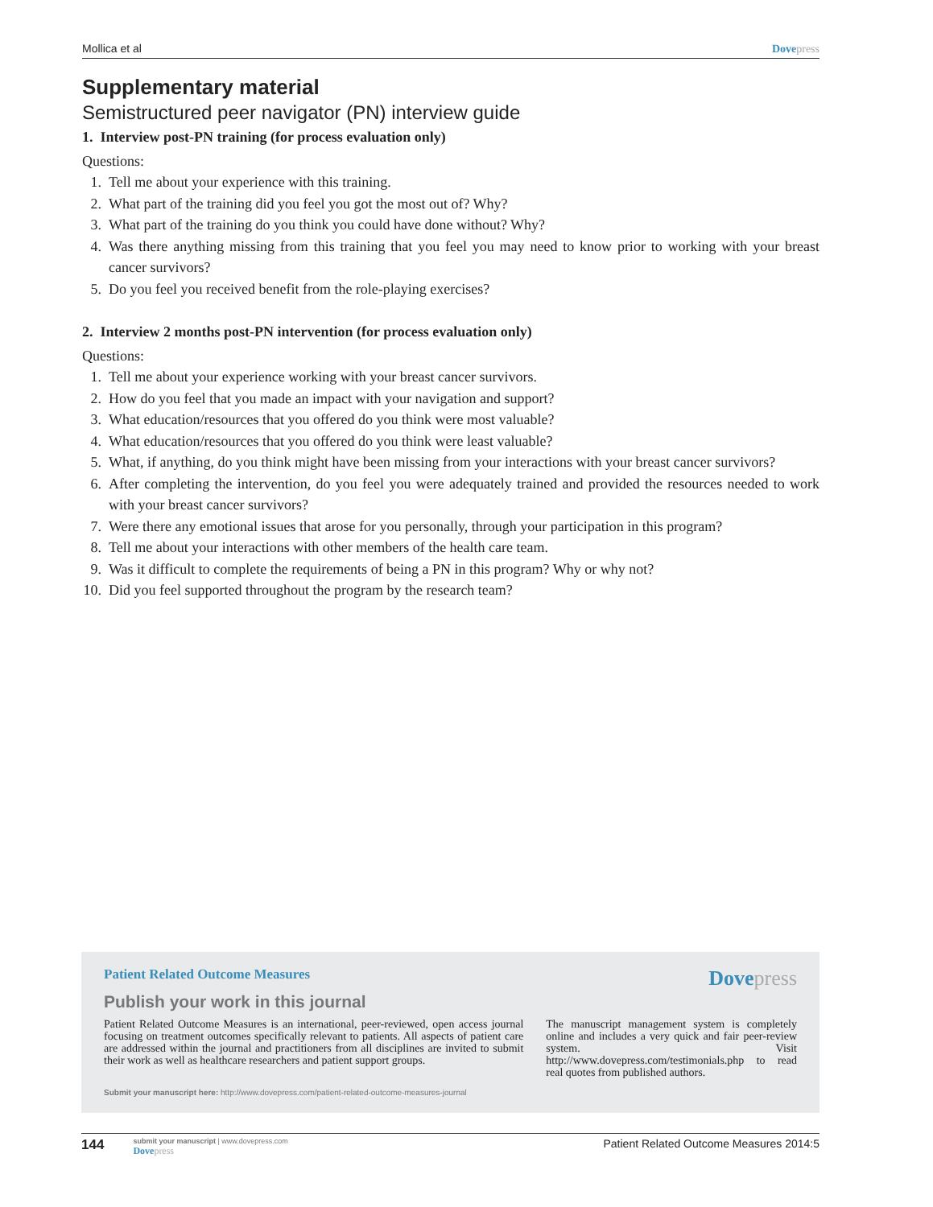Mollica et al Dove press
Supplementary material
Semistructured peer navigator (PN) interview guide
1. Interview post-PN training (for process evaluation only)
Questions:
1. Tell me about your experience with this training.
2. What part of the training did you feel you got the most out of? Why?
3. What part of the training do you think you could have done without? Why?
4. Was there anything missing from this training that you feel you may need to know prior to working with your breast cancer survivors?
5. Do you feel you received benefit from the role-playing exercises?
2. Interview 2 months post-PN intervention (for process evaluation only)
Questions:
1. Tell me about your experience working with your breast cancer survivors.
2. How do you feel that you made an impact with your navigation and support?
3. What education/resources that you offered do you think were most valuable?
4. What education/resources that you offered do you think were least valuable?
5. What, if anything, do you think might have been missing from your interactions with your breast cancer survivors?
6. After completing the intervention, do you feel you were adequately trained and provided the resources needed to work with your breast cancer survivors?
7. Were there any emotional issues that arose for you personally, through your participation in this program?
8. Tell me about your interactions with other members of the health care team.
9. Was it difficult to complete the requirements of being a PN in this program? Why or why not?
10. Did you feel supported throughout the program by the research team?
Patient Related Outcome Measures Dove press
Publish your work in this journal
Patient Related Outcome Measures is an international, peer-reviewed, open access journal focusing on treatment outcomes specifically relevant to patients. All aspects of patient care are addressed within the journal and practitioners from all disciplines are invited to submit their work as well as healthcare researchers and patient support groups.
The manuscript management system is completely online and includes a very quick and fair peer-review system. Visit http://www.dovepress.com/testimonials.php to read real quotes from published authors.
Submit your manuscript here: http://www.dovepress.com/patient-related-outcome-measures-journal
144
submit your manuscript | www.dovepress.com
Dove press
Patient Related Outcome Measures 2014:5